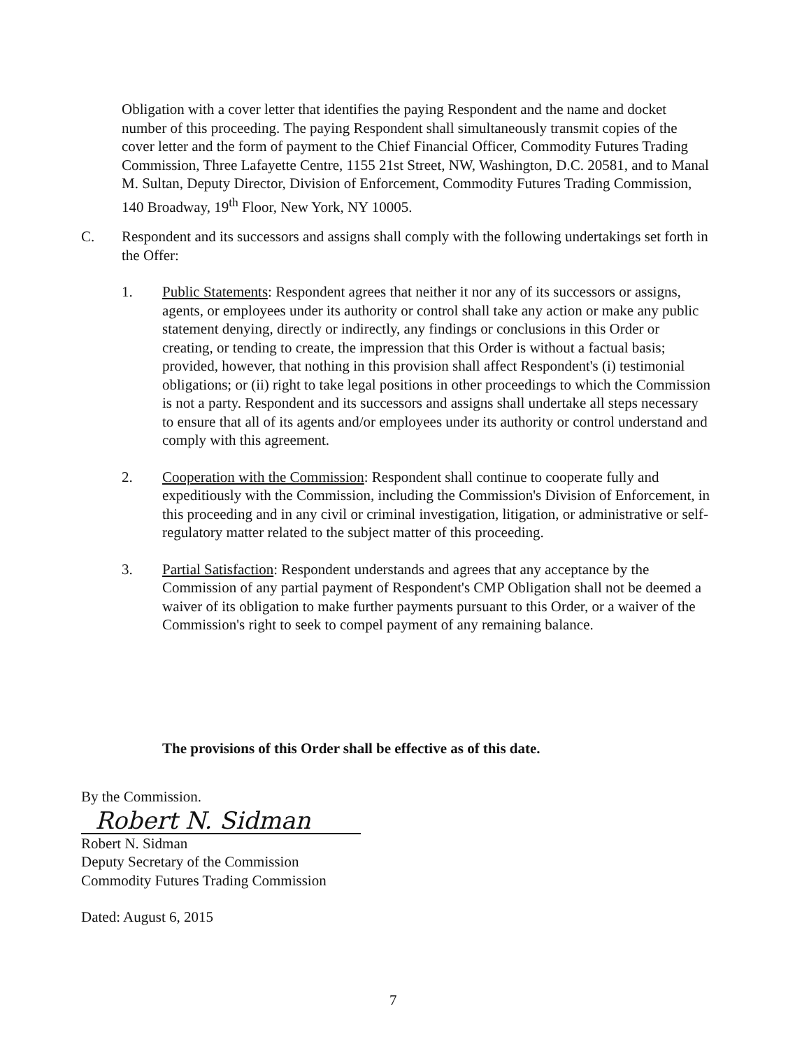Obligation with a cover letter that identifies the paying Respondent and the name and docket number of this proceeding. The paying Respondent shall simultaneously transmit copies of the cover letter and the form of payment to the Chief Financial Officer, Commodity Futures Trading Commission, Three Lafayette Centre, 1155 21st Street, NW, Washington, D.C. 20581, and to Manal M. Sultan, Deputy Director, Division of Enforcement, Commodity Futures Trading Commission, 140 Broadway, 19<sup>th</sup> Floor, New York, NY 10005.
C. Respondent and its successors and assigns shall comply with the following undertakings set forth in the Offer:
1. Public Statements: Respondent agrees that neither it nor any of its successors or assigns, agents, or employees under its authority or control shall take any action or make any public statement denying, directly or indirectly, any findings or conclusions in this Order or creating, or tending to create, the impression that this Order is without a factual basis; provided, however, that nothing in this provision shall affect Respondent's (i) testimonial obligations; or (ii) right to take legal positions in other proceedings to which the Commission is not a party. Respondent and its successors and assigns shall undertake all steps necessary to ensure that all of its agents and/or employees under its authority or control understand and comply with this agreement.
2. Cooperation with the Commission: Respondent shall continue to cooperate fully and expeditiously with the Commission, including the Commission's Division of Enforcement, in this proceeding and in any civil or criminal investigation, litigation, or administrative or self-regulatory matter related to the subject matter of this proceeding.
3. Partial Satisfaction: Respondent understands and agrees that any acceptance by the Commission of any partial payment of Respondent's CMP Obligation shall not be deemed a waiver of its obligation to make further payments pursuant to this Order, or a waiver of the Commission's right to seek to compel payment of any remaining balance.
The provisions of this Order shall be effective as of this date.
By the Commission.
Robert N. Sidman
Robert N. Sidman
Deputy Secretary of the Commission
Commodity Futures Trading Commission
Dated: August 6, 2015
7